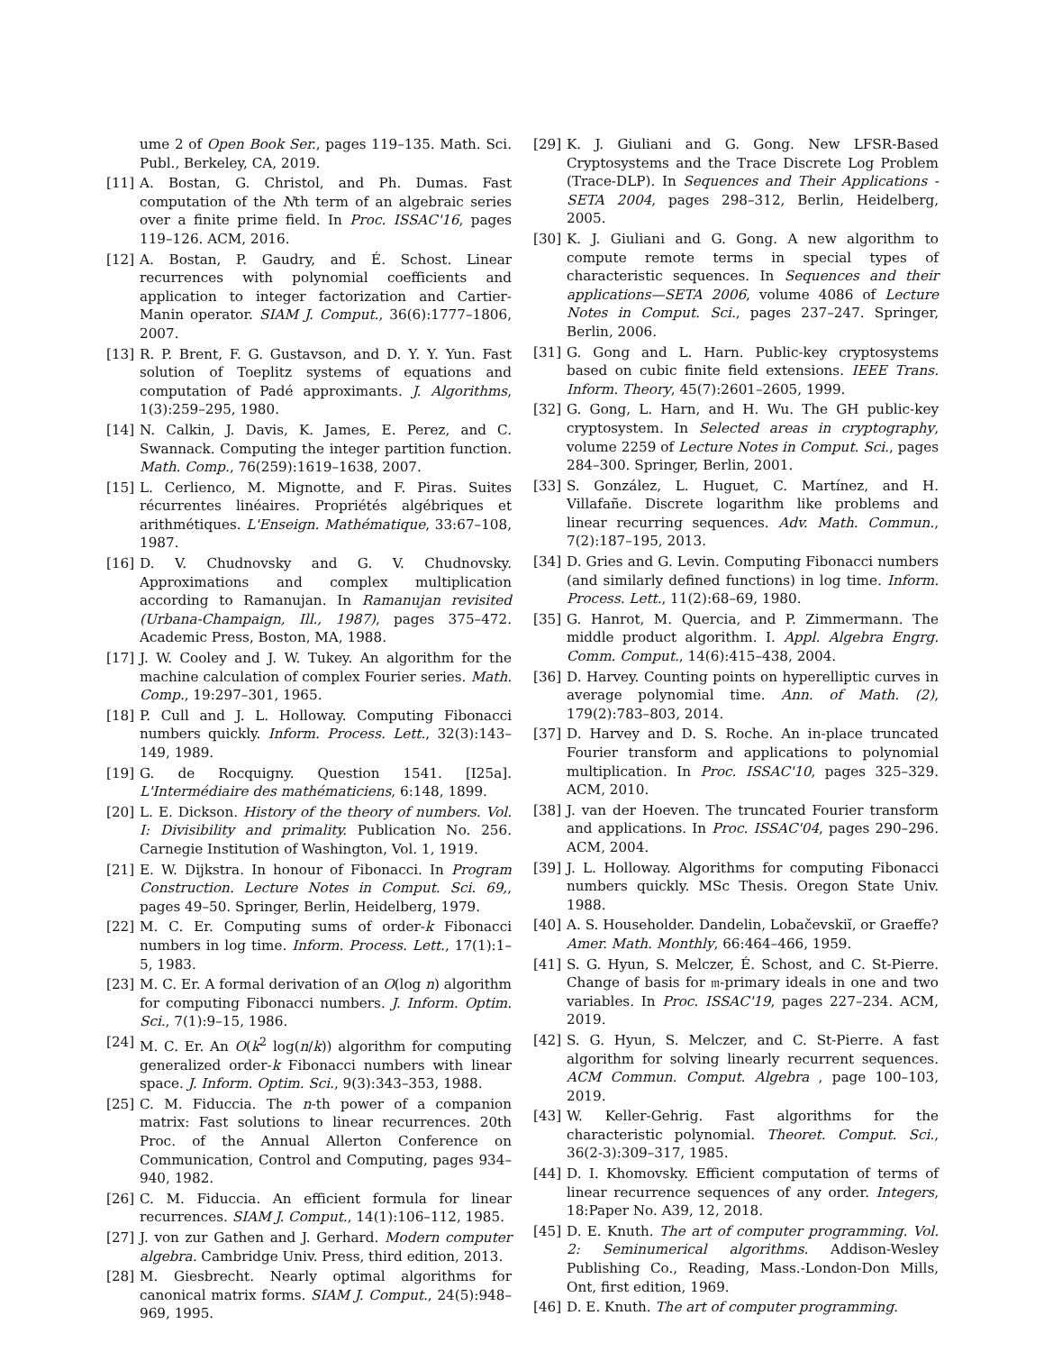ume 2 of Open Book Ser., pages 119–135. Math. Sci. Publ., Berkeley, CA, 2019.
[11] A. Bostan, G. Christol, and Ph. Dumas. Fast computation of the Nth term of an algebraic series over a finite prime field. In Proc. ISSAC'16, pages 119–126. ACM, 2016.
[12] A. Bostan, P. Gaudry, and É. Schost. Linear recurrences with polynomial coefficients and application to integer factorization and Cartier-Manin operator. SIAM J. Comput., 36(6):1777–1806, 2007.
[13] R. P. Brent, F. G. Gustavson, and D. Y. Y. Yun. Fast solution of Toeplitz systems of equations and computation of Padé approximants. J. Algorithms, 1(3):259–295, 1980.
[14] N. Calkin, J. Davis, K. James, E. Perez, and C. Swannack. Computing the integer partition function. Math. Comp., 76(259):1619–1638, 2007.
[15] L. Cerlienco, M. Mignotte, and F. Piras. Suites récurrentes linéaires. Propriétés algébriques et arithmétiques. L'Enseign. Mathématique, 33:67–108, 1987.
[16] D. V. Chudnovsky and G. V. Chudnovsky. Approximations and complex multiplication according to Ramanujan. In Ramanujan revisited (Urbana-Champaign, Ill., 1987), pages 375–472. Academic Press, Boston, MA, 1988.
[17] J. W. Cooley and J. W. Tukey. An algorithm for the machine calculation of complex Fourier series. Math. Comp., 19:297–301, 1965.
[18] P. Cull and J. L. Holloway. Computing Fibonacci numbers quickly. Inform. Process. Lett., 32(3):143–149, 1989.
[19] G. de Rocquigny. Question 1541. [I25a]. L'Intermédiaire des mathématiciens, 6:148, 1899.
[20] L. E. Dickson. History of the theory of numbers. Vol. I: Divisibility and primality. Publication No. 256. Carnegie Institution of Washington, Vol. 1, 1919.
[21] E. W. Dijkstra. In honour of Fibonacci. In Program Construction. Lecture Notes in Comput. Sci. 69,, pages 49–50. Springer, Berlin, Heidelberg, 1979.
[22] M. C. Er. Computing sums of order-k Fibonacci numbers in log time. Inform. Process. Lett., 17(1):1–5, 1983.
[23] M. C. Er. A formal derivation of an O(log n) algorithm for computing Fibonacci numbers. J. Inform. Optim. Sci., 7(1):9–15, 1986.
[24] M. C. Er. An O(k<sup>2</sup> log(n/k)) algorithm for computing generalized order-k Fibonacci numbers with linear space. J. Inform. Optim. Sci., 9(3):343–353, 1988.
[25] C. M. Fiduccia. The n-th power of a companion matrix: Fast solutions to linear recurrences. 20th Proc. of the Annual Allerton Conference on Communication, Control and Computing, pages 934–940, 1982.
[26] C. M. Fiduccia. An efficient formula for linear recurrences. SIAM J. Comput., 14(1):106–112, 1985.
[27] J. von zur Gathen and J. Gerhard. Modern computer algebra. Cambridge Univ. Press, third edition, 2013.
[28] M. Giesbrecht. Nearly optimal algorithms for canonical matrix forms. SIAM J. Comput., 24(5):948–969, 1995.
[29] K. J. Giuliani and G. Gong. New LFSR-Based Cryptosystems and the Trace Discrete Log Problem (Trace-DLP). In Sequences and Their Applications - SETA 2004, pages 298–312, Berlin, Heidelberg, 2005.
[30] K. J. Giuliani and G. Gong. A new algorithm to compute remote terms in special types of characteristic sequences. In Sequences and their applications—SETA 2006, volume 4086 of Lecture Notes in Comput. Sci., pages 237–247. Springer, Berlin, 2006.
[31] G. Gong and L. Harn. Public-key cryptosystems based on cubic finite field extensions. IEEE Trans. Inform. Theory, 45(7):2601–2605, 1999.
[32] G. Gong, L. Harn, and H. Wu. The GH public-key cryptosystem. In Selected areas in cryptography, volume 2259 of Lecture Notes in Comput. Sci., pages 284–300. Springer, Berlin, 2001.
[33] S. González, L. Huguet, C. Martínez, and H. Villafañe. Discrete logarithm like problems and linear recurring sequences. Adv. Math. Commun., 7(2):187–195, 2013.
[34] D. Gries and G. Levin. Computing Fibonacci numbers (and similarly defined functions) in log time. Inform. Process. Lett., 11(2):68–69, 1980.
[35] G. Hanrot, M. Quercia, and P. Zimmermann. The middle product algorithm. I. Appl. Algebra Engrg. Comm. Comput., 14(6):415–438, 2004.
[36] D. Harvey. Counting points on hyperelliptic curves in average polynomial time. Ann. of Math. (2), 179(2):783–803, 2014.
[37] D. Harvey and D. S. Roche. An in-place truncated Fourier transform and applications to polynomial multiplication. In Proc. ISSAC'10, pages 325–329. ACM, 2010.
[38] J. van der Hoeven. The truncated Fourier transform and applications. In Proc. ISSAC'04, pages 290–296. ACM, 2004.
[39] J. L. Holloway. Algorithms for computing Fibonacci numbers quickly. MSc Thesis. Oregon State Univ. 1988.
[40] A. S. Householder. Dandelin, Lobačevskiĭ, or Graeffe? Amer. Math. Monthly, 66:464–466, 1959.
[41] S. G. Hyun, S. Melczer, É. Schost, and C. St-Pierre. Change of basis for 𝔪-primary ideals in one and two variables. In Proc. ISSAC'19, pages 227–234. ACM, 2019.
[42] S. G. Hyun, S. Melczer, and C. St-Pierre. A fast algorithm for solving linearly recurrent sequences. ACM Commun. Comput. Algebra , page 100–103, 2019.
[43] W. Keller-Gehrig. Fast algorithms for the characteristic polynomial. Theoret. Comput. Sci., 36(2-3):309–317, 1985.
[44] D. I. Khomovsky. Efficient computation of terms of linear recurrence sequences of any order. Integers, 18:Paper No. A39, 12, 2018.
[45] D. E. Knuth. The art of computer programming. Vol. 2: Seminumerical algorithms. Addison-Wesley Publishing Co., Reading, Mass.-London-Don Mills, Ont, first edition, 1969.
[46] D. E. Knuth. The art of computer programming.